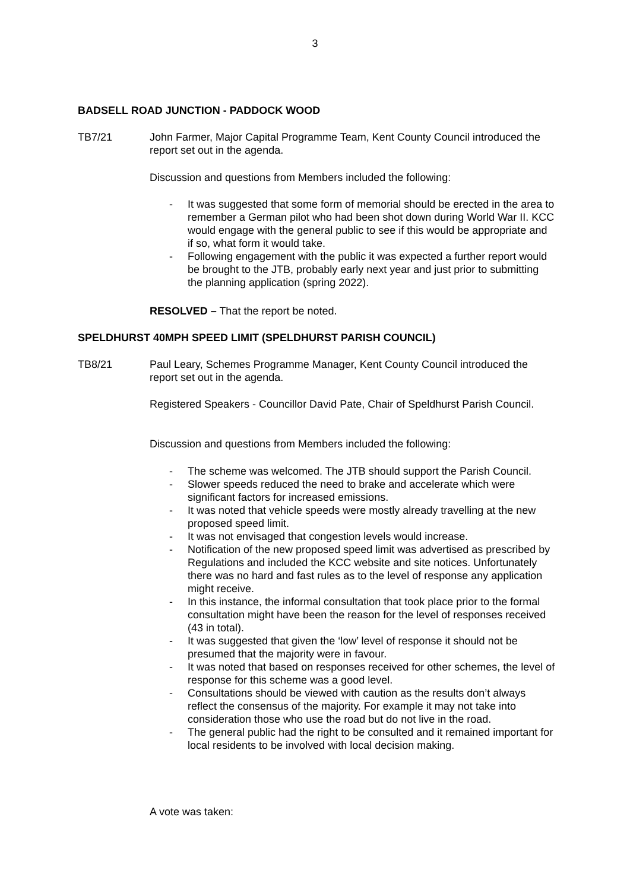3
BADSELL ROAD JUNCTION - PADDOCK WOOD
TB7/21 John Farmer, Major Capital Programme Team, Kent County Council introduced the report set out in the agenda.
Discussion and questions from Members included the following:
- It was suggested that some form of memorial should be erected in the area to remember a German pilot who had been shot down during World War II. KCC would engage with the general public to see if this would be appropriate and if so, what form it would take.
- Following engagement with the public it was expected a further report would be brought to the JTB, probably early next year and just prior to submitting the planning application (spring 2022).
RESOLVED – That the report be noted.
SPELDHURST 40MPH SPEED LIMIT (SPELDHURST PARISH COUNCIL)
TB8/21 Paul Leary, Schemes Programme Manager, Kent County Council introduced the report set out in the agenda.
Registered Speakers - Councillor David Pate, Chair of Speldhurst Parish Council.
Discussion and questions from Members included the following:
- The scheme was welcomed. The JTB should support the Parish Council.
- Slower speeds reduced the need to brake and accelerate which were significant factors for increased emissions.
- It was noted that vehicle speeds were mostly already travelling at the new proposed speed limit.
- It was not envisaged that congestion levels would increase.
- Notification of the new proposed speed limit was advertised as prescribed by Regulations and included the KCC website and site notices. Unfortunately there was no hard and fast rules as to the level of response any application might receive.
- In this instance, the informal consultation that took place prior to the formal consultation might have been the reason for the level of responses received (43 in total).
- It was suggested that given the ‘low’ level of response it should not be presumed that the majority were in favour.
- It was noted that based on responses received for other schemes, the level of response for this scheme was a good level.
- Consultations should be viewed with caution as the results don’t always reflect the consensus of the majority. For example it may not take into consideration those who use the road but do not live in the road.
- The general public had the right to be consulted and it remained important for local residents to be involved with local decision making.
A vote was taken: